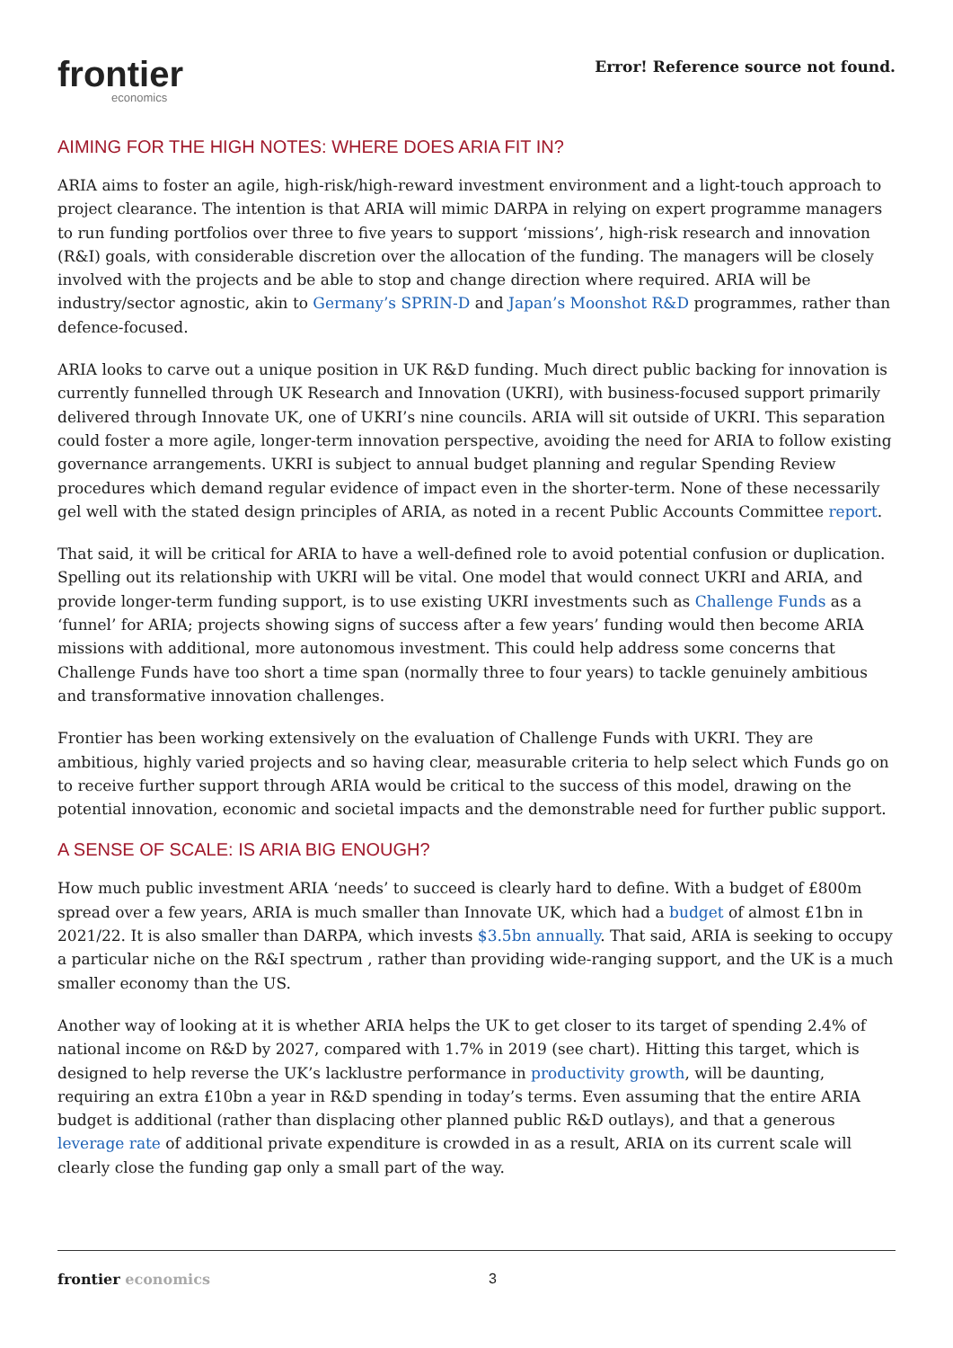frontier
economics
Error! Reference source not found.
AIMING FOR THE HIGH NOTES: WHERE DOES ARIA FIT IN?
ARIA aims to foster an agile, high-risk/high-reward investment environment and a light-touch approach to project clearance. The intention is that ARIA will mimic DARPA in relying on expert programme managers to run funding portfolios over three to five years to support ‘missions’, high-risk research and innovation (R&I) goals, with considerable discretion over the allocation of the funding. The managers will be closely involved with the projects and be able to stop and change direction where required. ARIA will be industry/sector agnostic, akin to Germany’s SPRIN-D and Japan’s Moonshot R&D programmes, rather than defence-focused.
ARIA looks to carve out a unique position in UK R&D funding. Much direct public backing for innovation is currently funnelled through UK Research and Innovation (UKRI), with business-focused support primarily delivered through Innovate UK, one of UKRI’s nine councils. ARIA will sit outside of UKRI. This separation could foster a more agile, longer-term innovation perspective, avoiding the need for ARIA to follow existing governance arrangements. UKRI is subject to annual budget planning and regular Spending Review procedures which demand regular evidence of impact even in the shorter-term. None of these necessarily gel well with the stated design principles of ARIA, as noted in a recent Public Accounts Committee report.
That said, it will be critical for ARIA to have a well-defined role to avoid potential confusion or duplication. Spelling out its relationship with UKRI will be vital. One model that would connect UKRI and ARIA, and provide longer-term funding support, is to use existing UKRI investments such as Challenge Funds as a ‘funnel’ for ARIA; projects showing signs of success after a few years’ funding would then become ARIA missions with additional, more autonomous investment. This could help address some concerns that Challenge Funds have too short a time span (normally three to four years) to tackle genuinely ambitious and transformative innovation challenges.
Frontier has been working extensively on the evaluation of Challenge Funds with UKRI. They are ambitious, highly varied projects and so having clear, measurable criteria to help select which Funds go on to receive further support through ARIA would be critical to the success of this model, drawing on the potential innovation, economic and societal impacts and the demonstrable need for further public support.
A SENSE OF SCALE: IS ARIA BIG ENOUGH?
How much public investment ARIA ‘needs’ to succeed is clearly hard to define. With a budget of £800m spread over a few years, ARIA is much smaller than Innovate UK, which had a budget of almost £1bn in 2021/22. It is also smaller than DARPA, which invests $3.5bn annually. That said, ARIA is seeking to occupy a particular niche on the R&I spectrum , rather than providing wide-ranging support, and the UK is a much smaller economy than the US.
Another way of looking at it is whether ARIA helps the UK to get closer to its target of spending 2.4% of national income on R&D by 2027, compared with 1.7% in 2019 (see chart). Hitting this target, which is designed to help reverse the UK’s lacklustre performance in productivity growth, will be daunting, requiring an extra £10bn a year in R&D spending in today’s terms. Even assuming that the entire ARIA budget is additional (rather than displacing other planned public R&D outlays), and that a generous leverage rate of additional private expenditure is crowded in as a result, ARIA on its current scale will clearly close the funding gap only a small part of the way.
frontier economics 3